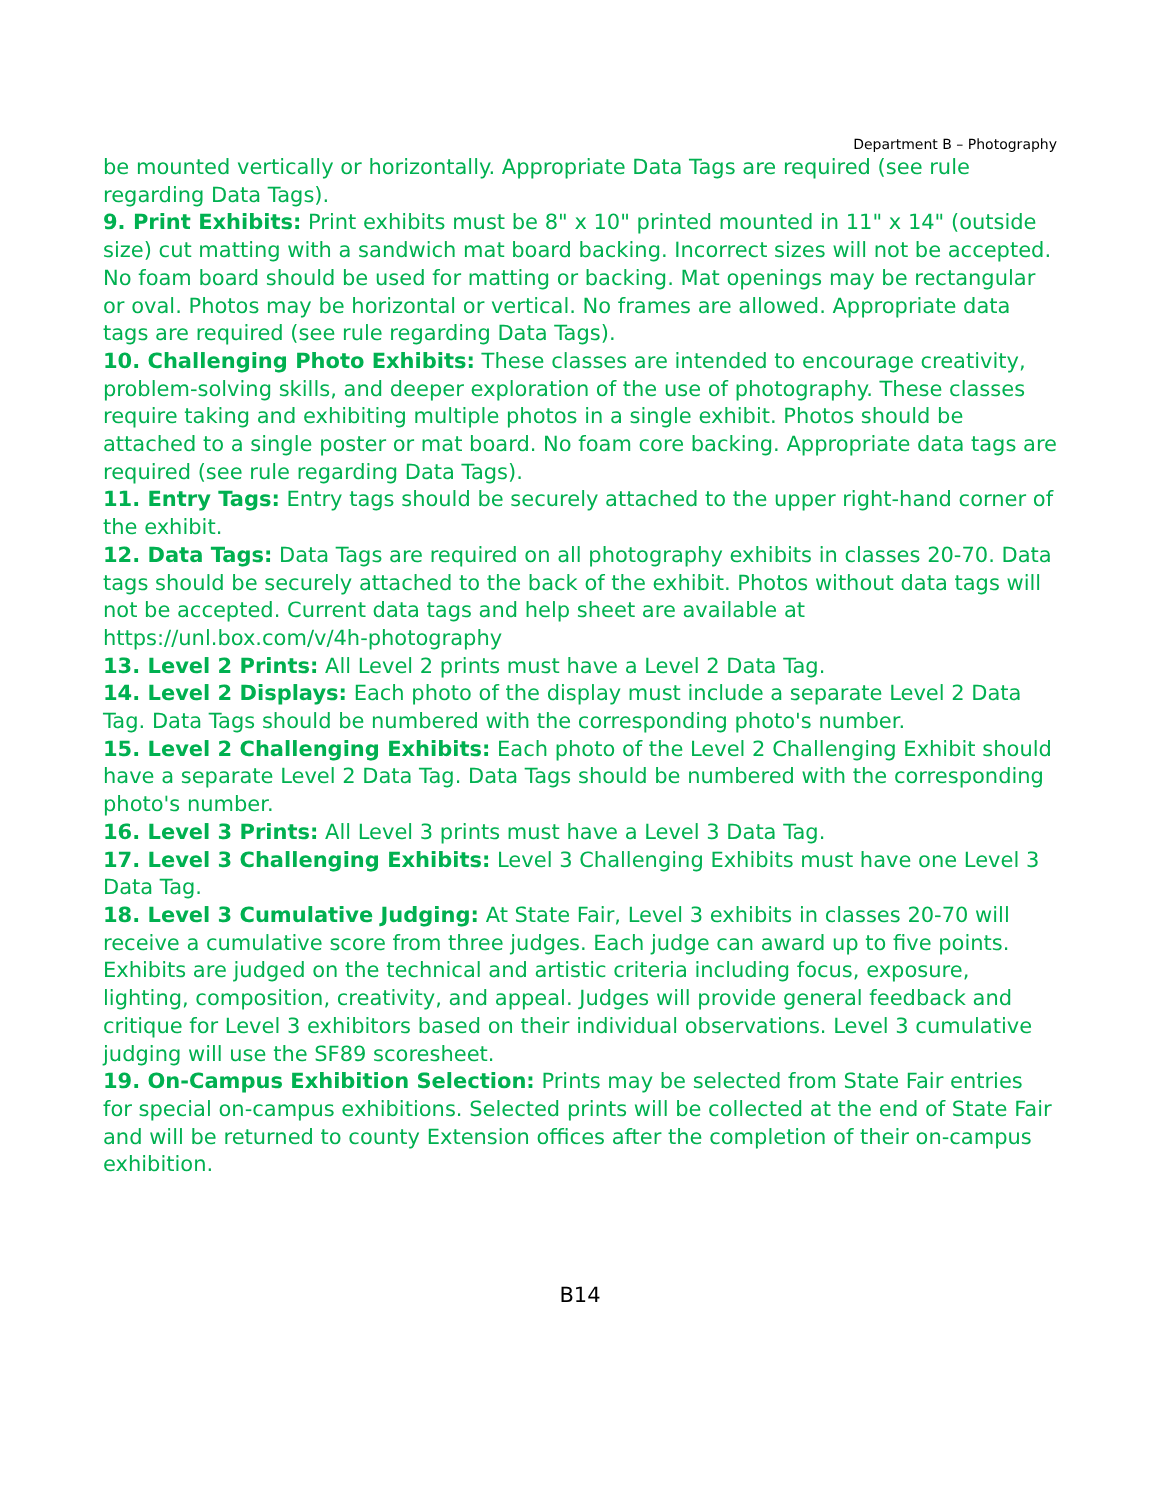Department B – Photography
be mounted vertically or horizontally. Appropriate Data Tags are required (see rule regarding Data Tags).
9. Print Exhibits: Print exhibits must be 8" x 10" printed mounted in 11" x 14" (outside size) cut matting with a sandwich mat board backing. Incorrect sizes will not be accepted. No foam board should be used for matting or backing. Mat openings may be rectangular or oval. Photos may be horizontal or vertical. No frames are allowed. Appropriate data tags are required (see rule regarding Data Tags).
10. Challenging Photo Exhibits: These classes are intended to encourage creativity, problem-solving skills, and deeper exploration of the use of photography. These classes require taking and exhibiting multiple photos in a single exhibit. Photos should be attached to a single poster or mat board. No foam core backing. Appropriate data tags are required (see rule regarding Data Tags).
11. Entry Tags: Entry tags should be securely attached to the upper right-hand corner of the exhibit.
12. Data Tags: Data Tags are required on all photography exhibits in classes 20-70. Data tags should be securely attached to the back of the exhibit. Photos without data tags will not be accepted. Current data tags and help sheet are available at https://unl.box.com/v/4h-photography
13. Level 2 Prints: All Level 2 prints must have a Level 2 Data Tag.
14. Level 2 Displays: Each photo of the display must include a separate Level 2 Data Tag. Data Tags should be numbered with the corresponding photo's number.
15. Level 2 Challenging Exhibits: Each photo of the Level 2 Challenging Exhibit should have a separate Level 2 Data Tag. Data Tags should be numbered with the corresponding photo's number.
16. Level 3 Prints: All Level 3 prints must have a Level 3 Data Tag.
17. Level 3 Challenging Exhibits: Level 3 Challenging Exhibits must have one Level 3 Data Tag.
18. Level 3 Cumulative Judging: At State Fair, Level 3 exhibits in classes 20-70 will receive a cumulative score from three judges. Each judge can award up to five points. Exhibits are judged on the technical and artistic criteria including focus, exposure, lighting, composition, creativity, and appeal. Judges will provide general feedback and critique for Level 3 exhibitors based on their individual observations. Level 3 cumulative judging will use the SF89 scoresheet.
19. On-Campus Exhibition Selection: Prints may be selected from State Fair entries for special on-campus exhibitions. Selected prints will be collected at the end of State Fair and will be returned to county Extension offices after the completion of their on-campus exhibition.
B14